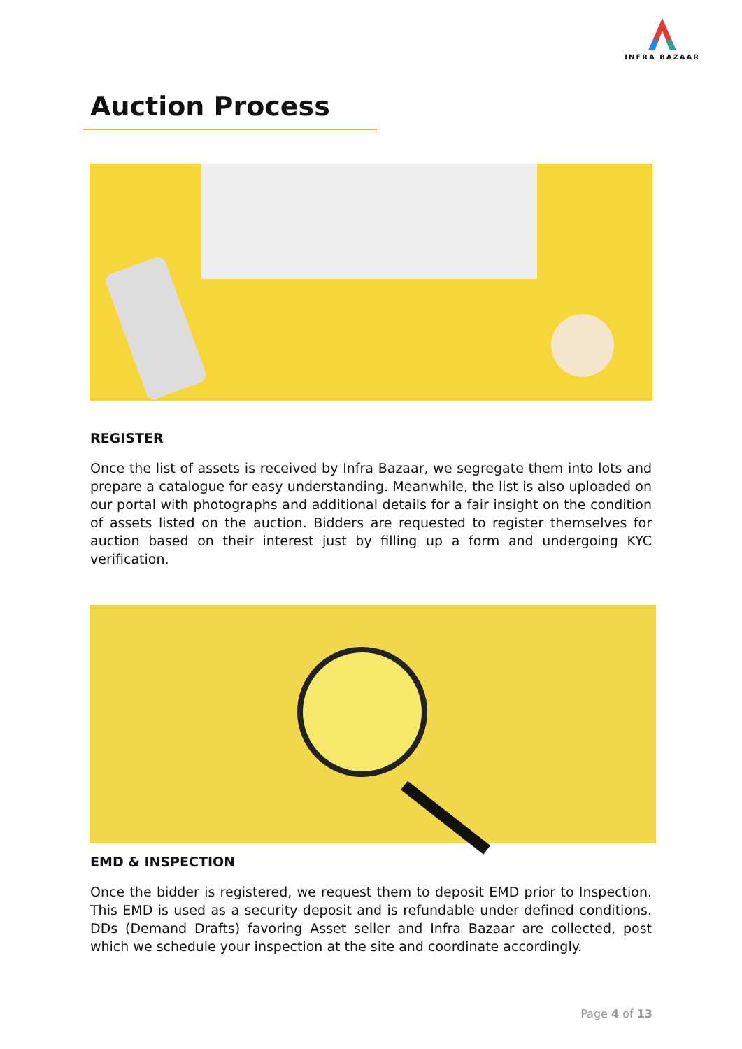INFRA BAZAAR
Auction Process
REGISTER
Once the list of assets is received by Infra Bazaar, we segregate them into lots and prepare a catalogue for easy understanding. Meanwhile, the list is also uploaded on our portal with photographs and additional details for a fair insight on the condition of assets listed on the auction. Bidders are requested to register themselves for auction based on their interest just by filling up a form and undergoing KYC verification.
EMD & INSPECTION
Once the bidder is registered, we request them to deposit EMD prior to Inspection. This EMD is used as a security deposit and is refundable under defined conditions. DDs (Demand Drafts) favoring Asset seller and Infra Bazaar are collected, post which we schedule your inspection at the site and coordinate accordingly.
Page 4 of 13